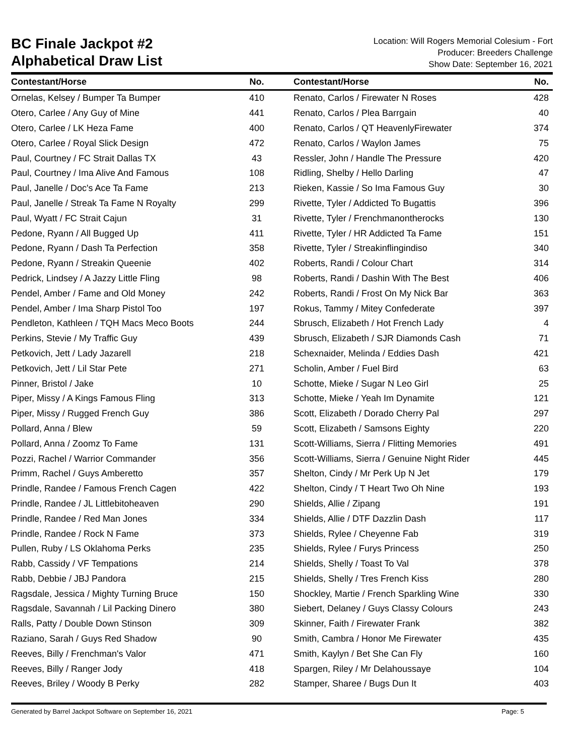BC Finale Jackpot #2
Alphabetical Draw List
Location: Will Rogers Memorial Colesium - Fort
Producer: Breeders Challenge
Show Date: September 16, 2021
| Contestant/Horse | No. | | Contestant/Horse | No. |
| --- | --- | --- | --- | --- |
| Ornelas, Kelsey / Bumper Ta Bumper | 410 | | Renato, Carlos / Firewater N Roses | 428 |
| Otero, Carlee / Any Guy of Mine | 441 | | Renato, Carlos / Plea Barrgain | 40 |
| Otero, Carlee / LK Heza Fame | 400 | | Renato, Carlos / QT HeavenlyFirewater | 374 |
| Otero, Carlee / Royal Slick Design | 472 | | Renato, Carlos / Waylon James | 75 |
| Paul, Courtney / FC Strait Dallas TX | 43 | | Ressler, John / Handle The Pressure | 420 |
| Paul, Courtney / Ima Alive And Famous | 108 | | Ridling, Shelby / Hello Darling | 47 |
| Paul, Janelle / Doc's Ace Ta Fame | 213 | | Rieken, Kassie / So Ima Famous Guy | 30 |
| Paul, Janelle / Streak Ta Fame N Royalty | 299 | | Rivette, Tyler / Addicted To Bugattis | 396 |
| Paul, Wyatt / FC Strait Cajun | 31 | | Rivette, Tyler / Frenchmanontherocks | 130 |
| Pedone, Ryann / All Bugged Up | 411 | | Rivette, Tyler / HR Addicted Ta Fame | 151 |
| Pedone, Ryann / Dash Ta Perfection | 358 | | Rivette, Tyler / Streakinflingindiso | 340 |
| Pedone, Ryann / Streakin Queenie | 402 | | Roberts, Randi / Colour Chart | 314 |
| Pedrick, Lindsey / A Jazzy Little Fling | 98 | | Roberts, Randi / Dashin With The Best | 406 |
| Pendel, Amber / Fame and Old Money | 242 | | Roberts, Randi / Frost On My Nick Bar | 363 |
| Pendel, Amber / Ima Sharp Pistol Too | 197 | | Rokus, Tammy / Mitey Confederate | 397 |
| Pendleton, Kathleen / TQH Macs Meco Boots | 244 | | Sbrusch, Elizabeth / Hot French Lady | 4 |
| Perkins, Stevie / My Traffic Guy | 439 | | Sbrusch, Elizabeth / SJR Diamonds Cash | 71 |
| Petkovich, Jett / Lady Jazarell | 218 | | Schexnaider, Melinda / Eddies Dash | 421 |
| Petkovich, Jett / Lil Star Pete | 271 | | Scholin, Amber / Fuel Bird | 63 |
| Pinner, Bristol / Jake | 10 | | Schotte, Mieke / Sugar N Leo Girl | 25 |
| Piper, Missy / A Kings Famous Fling | 313 | | Schotte, Mieke / Yeah Im Dynamite | 121 |
| Piper, Missy / Rugged French Guy | 386 | | Scott, Elizabeth / Dorado Cherry Pal | 297 |
| Pollard, Anna / Blew | 59 | | Scott, Elizabeth / Samsons Eighty | 220 |
| Pollard, Anna / Zoomz To Fame | 131 | | Scott-Williams, Sierra / Flitting Memories | 491 |
| Pozzi, Rachel / Warrior Commander | 356 | | Scott-Williams, Sierra / Genuine Night Rider | 445 |
| Primm, Rachel / Guys Amberetto | 357 | | Shelton, Cindy / Mr Perk Up N Jet | 179 |
| Prindle, Randee / Famous French Cagen | 422 | | Shelton, Cindy / T Heart Two Oh Nine | 193 |
| Prindle, Randee / JL Littlebitoheaven | 290 | | Shields, Allie / Zipang | 191 |
| Prindle, Randee / Red Man Jones | 334 | | Shields, Allie / DTF Dazzlin Dash | 117 |
| Prindle, Randee / Rock N Fame | 373 | | Shields, Rylee / Cheyenne Fab | 319 |
| Pullen, Ruby / LS Oklahoma Perks | 235 | | Shields, Rylee / Furys Princess | 250 |
| Rabb, Cassidy / VF Tempations | 214 | | Shields, Shelly / Toast To Val | 378 |
| Rabb, Debbie / JBJ Pandora | 215 | | Shields, Shelly / Tres French Kiss | 280 |
| Ragsdale, Jessica / Mighty Turning Bruce | 150 | | Shockley, Martie / French Sparkling Wine | 330 |
| Ragsdale, Savannah / Lil Packing Dinero | 380 | | Siebert, Delaney / Guys Classy Colours | 243 |
| Ralls, Patty / Double Down Stinson | 309 | | Skinner, Faith / Firewater Frank | 382 |
| Raziano, Sarah / Guys Red Shadow | 90 | | Smith, Cambra / Honor Me Firewater | 435 |
| Reeves, Billy / Frenchman's Valor | 471 | | Smith, Kaylyn / Bet She Can Fly | 160 |
| Reeves, Billy / Ranger Jody | 418 | | Spargen, Riley / Mr Delahoussaye | 104 |
| Reeves, Briley / Woody B Perky | 282 | | Stamper, Sharee / Bugs Dun It | 403 |
Generated by Barrel Jackpot Software on September 16, 2021 Page: 5